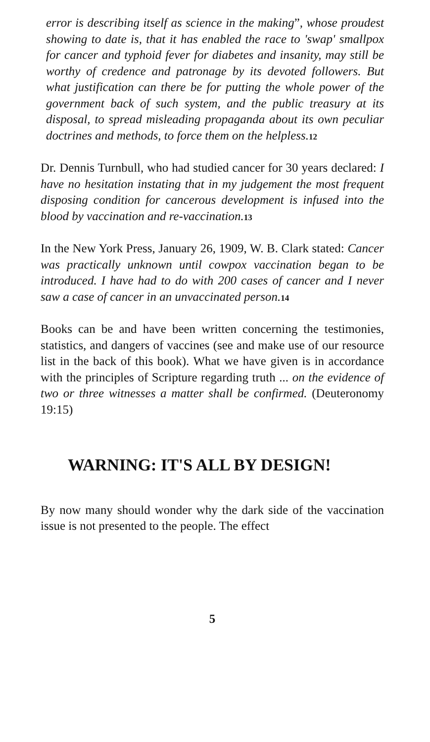error is describing itself as science in the making”, whose proudest showing to date is, that it has enabled the race to 'swap' smallpox for cancer and typhoid fever for diabetes and insanity, may still be worthy of credence and patronage by its devoted followers. But what justification can there be for putting the whole power of the government back of such system, and the public treasury at its disposal, to spread misleading propaganda about its own peculiar doctrines and methods, to force them on the helpless. 12
Dr. Dennis Turnbull, who had studied cancer for 30 years declared: I have no hesitation instating that in my judgement the most frequent disposing condition for cancerous development is infused into the blood by vaccination and re-vaccination. 13
In the New York Press, January 26, 1909, W. B. Clark stated: Cancer was practically unknown until cowpox vaccination began to be introduced. I have had to do with 200 cases of cancer and I never saw a case of cancer in an unvaccinated person. 14
Books can be and have been written concerning the testimonies, statistics, and dangers of vaccines (see and make use of our resource list in the back of this book). What we have given is in accordance with the principles of Scripture regarding truth ... on the evidence of two or three witnesses a matter shall be confirmed. (Deuteronomy 19:15)
WARNING: IT'S ALL BY DESIGN!
By now many should wonder why the dark side of the vaccination issue is not presented to the people. The effect
5